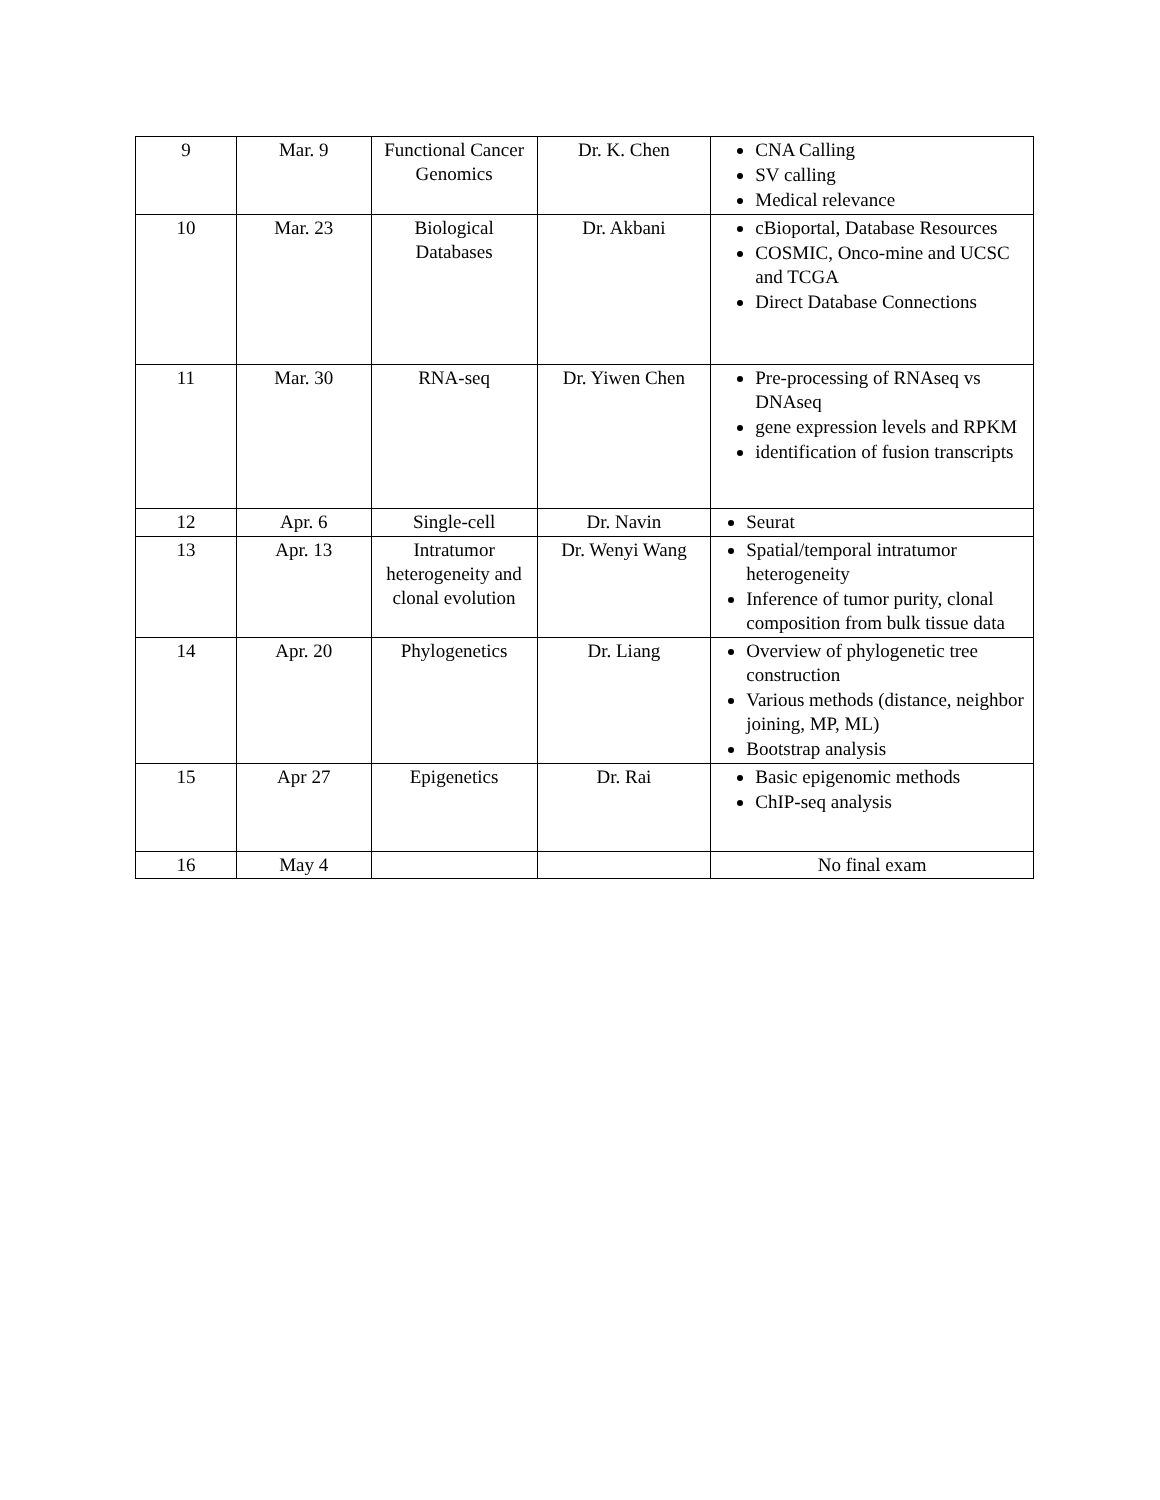| 9 | Mar. 9 | Functional Cancer Genomics | Dr. K. Chen | CNA Calling SV calling Medical relevance |
| 10 | Mar. 23 | Biological Databases | Dr. Akbani | cBioportal, Database Resources COSMIC, Onco-mine and UCSC and TCGA Direct Database Connections |
| 11 | Mar. 30 | RNA-seq | Dr. Yiwen Chen | Pre-processing of RNAseq vs DNAseq gene expression levels and RPKM identification of fusion transcripts |
| 12 | Apr. 6 | Single-cell | Dr. Navin | Seurat |
| 13 | Apr. 13 | Intratumor heterogeneity and clonal evolution | Dr. Wenyi Wang | Spatial/temporal intratumor heterogeneity Inference of tumor purity, clonal composition from bulk tissue data |
| 14 | Apr. 20 | Phylogenetics | Dr. Liang | Overview of phylogenetic tree construction Various methods (distance, neighbor joining, MP, ML) Bootstrap analysis |
| 15 | Apr 27 | Epigenetics | Dr. Rai | Basic epigenomic methods ChIP-seq analysis |
| 16 | May 4 | | | No final exam |